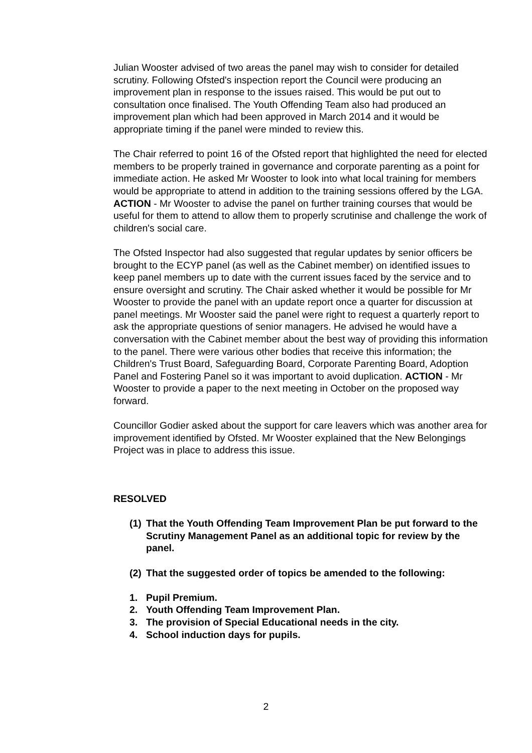Julian Wooster advised of two areas the panel may wish to consider for detailed scrutiny. Following Ofsted's inspection report the Council were producing an improvement plan in response to the issues raised. This would be put out to consultation once finalised. The Youth Offending Team also had produced an improvement plan which had been approved in March 2014 and it would be appropriate timing if the panel were minded to review this.
The Chair referred to point 16 of the Ofsted report that highlighted the need for elected members to be properly trained in governance and corporate parenting as a point for immediate action. He asked Mr Wooster to look into what local training for members would be appropriate to attend in addition to the training sessions offered by the LGA. ACTION - Mr Wooster to advise the panel on further training courses that would be useful for them to attend to allow them to properly scrutinise and challenge the work of children's social care.
The Ofsted Inspector had also suggested that regular updates by senior officers be brought to the ECYP panel (as well as the Cabinet member) on identified issues to keep panel members up to date with the current issues faced by the service and to ensure oversight and scrutiny. The Chair asked whether it would be possible for Mr Wooster to provide the panel with an update report once a quarter for discussion at panel meetings. Mr Wooster said the panel were right to request a quarterly report to ask the appropriate questions of senior managers. He advised he would have a conversation with the Cabinet member about the best way of providing this information to the panel. There were various other bodies that receive this information; the Children's Trust Board, Safeguarding Board, Corporate Parenting Board, Adoption Panel and Fostering Panel so it was important to avoid duplication. ACTION - Mr Wooster to provide a paper to the next meeting in October on the proposed way forward.
Councillor Godier asked about the support for care leavers which was another area for improvement identified by Ofsted. Mr Wooster explained that the New Belongings Project was in place to address this issue.
RESOLVED
(1) That the Youth Offending Team Improvement Plan be put forward to the Scrutiny Management Panel as an additional topic for review by the panel.
(2) That the suggested order of topics be amended to the following:
1. Pupil Premium.
2. Youth Offending Team Improvement Plan.
3. The provision of Special Educational needs in the city.
4. School induction days for pupils.
2